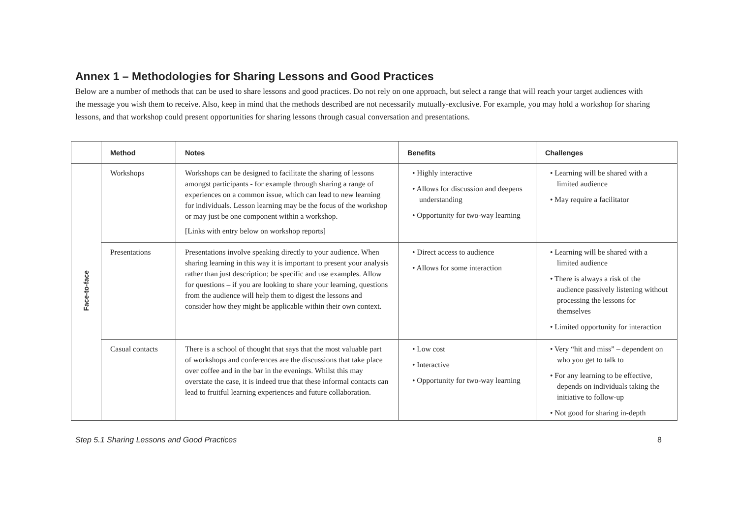Annex 1 – Methodologies for Sharing Lessons and Good Practices
Below are a number of methods that can be used to share lessons and good practices. Do not rely on one approach, but select a range that will reach your target audiences with the message you wish them to receive. Also, keep in mind that the methods described are not necessarily mutually-exclusive. For example, you may hold a workshop for sharing lessons, and that workshop could present opportunities for sharing lessons through casual conversation and presentations.
| | Method | Notes | Benefits | Challenges |
| --- | --- | --- | --- | --- |
| Face-to-face | Workshops | Workshops can be designed to facilitate the sharing of lessons amongst participants - for example through sharing a range of experiences on a common issue, which can lead to new learning for individuals. Lesson learning may be the focus of the workshop or may just be one component within a workshop. [Links with entry below on workshop reports] | • Highly interactive • Allows for discussion and deepens understanding • Opportunity for two-way learning | • Learning will be shared with a limited audience • May require a facilitator |
| | Presentations | Presentations involve speaking directly to your audience. When sharing learning in this way it is important to present your analysis rather than just description; be specific and use examples. Allow for questions – if you are looking to share your learning, questions from the audience will help them to digest the lessons and consider how they might be applicable within their own context. | • Direct access to audience • Allows for some interaction | • Learning will be shared with a limited audience • There is always a risk of the audience passively listening without processing the lessons for themselves • Limited opportunity for interaction |
| | Casual contacts | There is a school of thought that says that the most valuable part of workshops and conferences are the discussions that take place over coffee and in the bar in the evenings. Whilst this may overstate the case, it is indeed true that these informal contacts can lead to fruitful learning experiences and future collaboration. | • Low cost • Interactive • Opportunity for two-way learning | • Very “hit and miss” – dependent on who you get to talk to • For any learning to be effective, depends on individuals taking the initiative to follow-up • Not good for sharing in-depth |
Step 5.1 Sharing Lessons and Good Practices 8